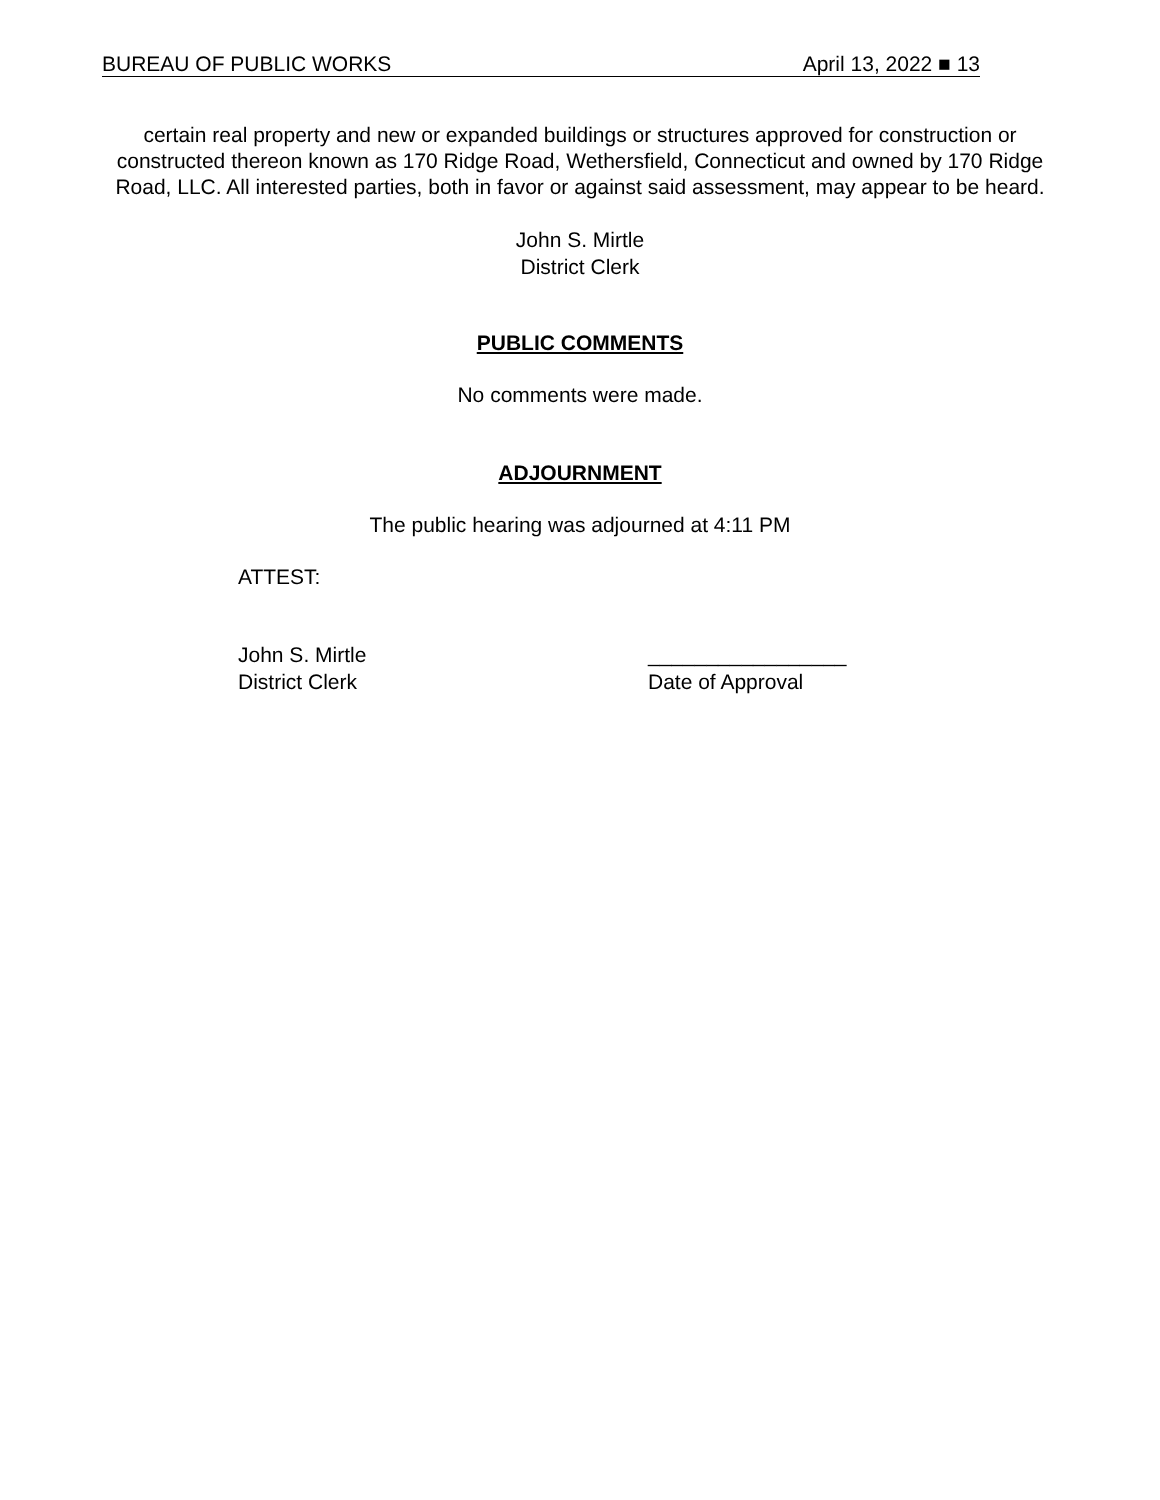BUREAU OF PUBLIC WORKS April 13, 2022 ■ 13
certain real property and new or expanded buildings or structures approved for construction or constructed thereon known as 170 Ridge Road, Wethersfield, Connecticut and owned by 170 Ridge Road, LLC. All interested parties, both in favor or against said assessment, may appear to be heard.
John S. Mirtle
District Clerk
PUBLIC COMMENTS
No comments were made.
ADJOURNMENT
The public hearing was adjourned at 4:11 PM
ATTEST:
John S. Mirtle
District Clerk
_________________
Date of Approval